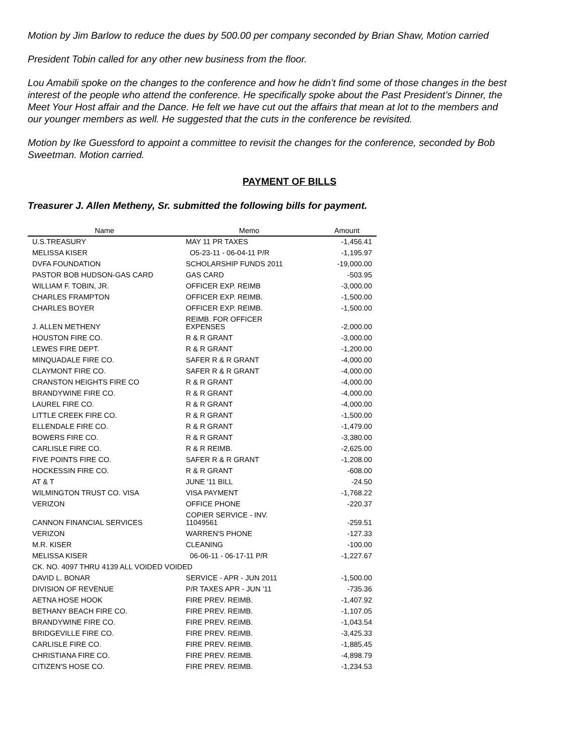Motion by Jim Barlow to reduce the dues by 500.00 per company seconded by Brian Shaw, Motion carried
President Tobin called for any other new business from the floor.
Lou Amabili spoke on the changes to the conference and how he didn’t find some of those changes in the best interest of the people who attend the conference. He specifically spoke about the Past President’s Dinner, the Meet Your Host affair and the Dance. He felt we have cut out the affairs that mean at lot to the members and our younger members as well. He suggested that the cuts in the conference be revisited.
Motion by Ike Guessford to appoint a committee to revisit the changes for the conference, seconded by Bob Sweetman. Motion carried.
PAYMENT OF BILLS
Treasurer J. Allen Metheny, Sr. submitted the following bills for payment.
| Name | Memo | Amount |
| --- | --- | --- |
| U.S.TREASURY | MAY 11 PR TAXES | -1,456.41 |
| MELISSA KISER | O5-23-11 - 06-04-11 P/R | -1,195.97 |
| DVFA FOUNDATION | SCHOLARSHIP FUNDS 2011 | -19,000.00 |
| PASTOR BOB HUDSON-GAS CARD | GAS CARD | -503.95 |
| WILLIAM F. TOBIN, JR. | OFFICER EXP. REIMB | -3,000.00 |
| CHARLES FRAMPTON | OFFICER EXP. REIMB. | -1,500.00 |
| CHARLES BOYER | OFFICER EXP. REIMB. | -1,500.00 |
| J. ALLEN METHENY | REIMB. FOR OFFICER EXPENSES | -2,000.00 |
| HOUSTON FIRE CO. | R & R GRANT | -3,000.00 |
| LEWES FIRE DEPT. | R & R GRANT | -1,200.00 |
| MINQUADALE FIRE CO. | SAFER R & R GRANT | -4,000.00 |
| CLAYMONT FIRE CO. | SAFER R & R GRANT | -4,000.00 |
| CRANSTON HEIGHTS FIRE CO | R & R GRANT | -4,000.00 |
| BRANDYWINE FIRE CO. | R & R GRANT | -4,000.00 |
| LAUREL FIRE CO. | R & R GRANT | -4,000.00 |
| LITTLE CREEK FIRE CO. | R & R GRANT | -1,500.00 |
| ELLENDALE FIRE CO. | R & R GRANT | -1,479.00 |
| BOWERS FIRE CO. | R & R GRANT | -3,380.00 |
| CARLISLE FIRE CO. | R & R REIMB. | -2,625.00 |
| FIVE POINTS FIRE CO. | SAFER R & R GRANT | -1,208.00 |
| HOCKESSIN FIRE CO. | R & R GRANT | -608.00 |
| AT & T | JUNE '11 BILL | -24.50 |
| WILMINGTON TRUST CO. VISA | VISA PAYMENT | -1,768.22 |
| VERIZON | OFFICE PHONE | -220.37 |
| CANNON FINANCIAL SERVICES | COPIER SERVICE - INV. 11049561 | -259.51 |
| VERIZON | WARREN'S PHONE | -127.33 |
| M.R. KISER | CLEANING | -100.00 |
| MELISSA KISER | 06-06-11 - 06-17-11 P/R | -1,227.67 |
| CK. NO. 4097 THRU 4139 ALL VOIDED VOIDED | | |
| DAVID L. BONAR | SERVICE - APR - JUN 2011 | -1,500.00 |
| DIVISION OF REVENUE | P/R TAXES APR - JUN '11 | -735.36 |
| AETNA HOSE HOOK | FIRE PREV. REIMB. | -1,407.92 |
| BETHANY BEACH FIRE CO. | FIRE PREV. REIMB. | -1,107.05 |
| BRANDYWINE FIRE CO. | FIRE PREV. REIMB. | -1,043.54 |
| BRIDGEVILLE FIRE CO. | FIRE PREV. REIMB. | -3,425.33 |
| CARLISLE FIRE CO. | FIRE PREV. REIMB. | -1,885.45 |
| CHRISTIANA FIRE CO. | FIRE PREV. REIMB. | -4,898.79 |
| CITIZEN'S HOSE CO. | FIRE PREV. REIMB. | -1,234.53 |